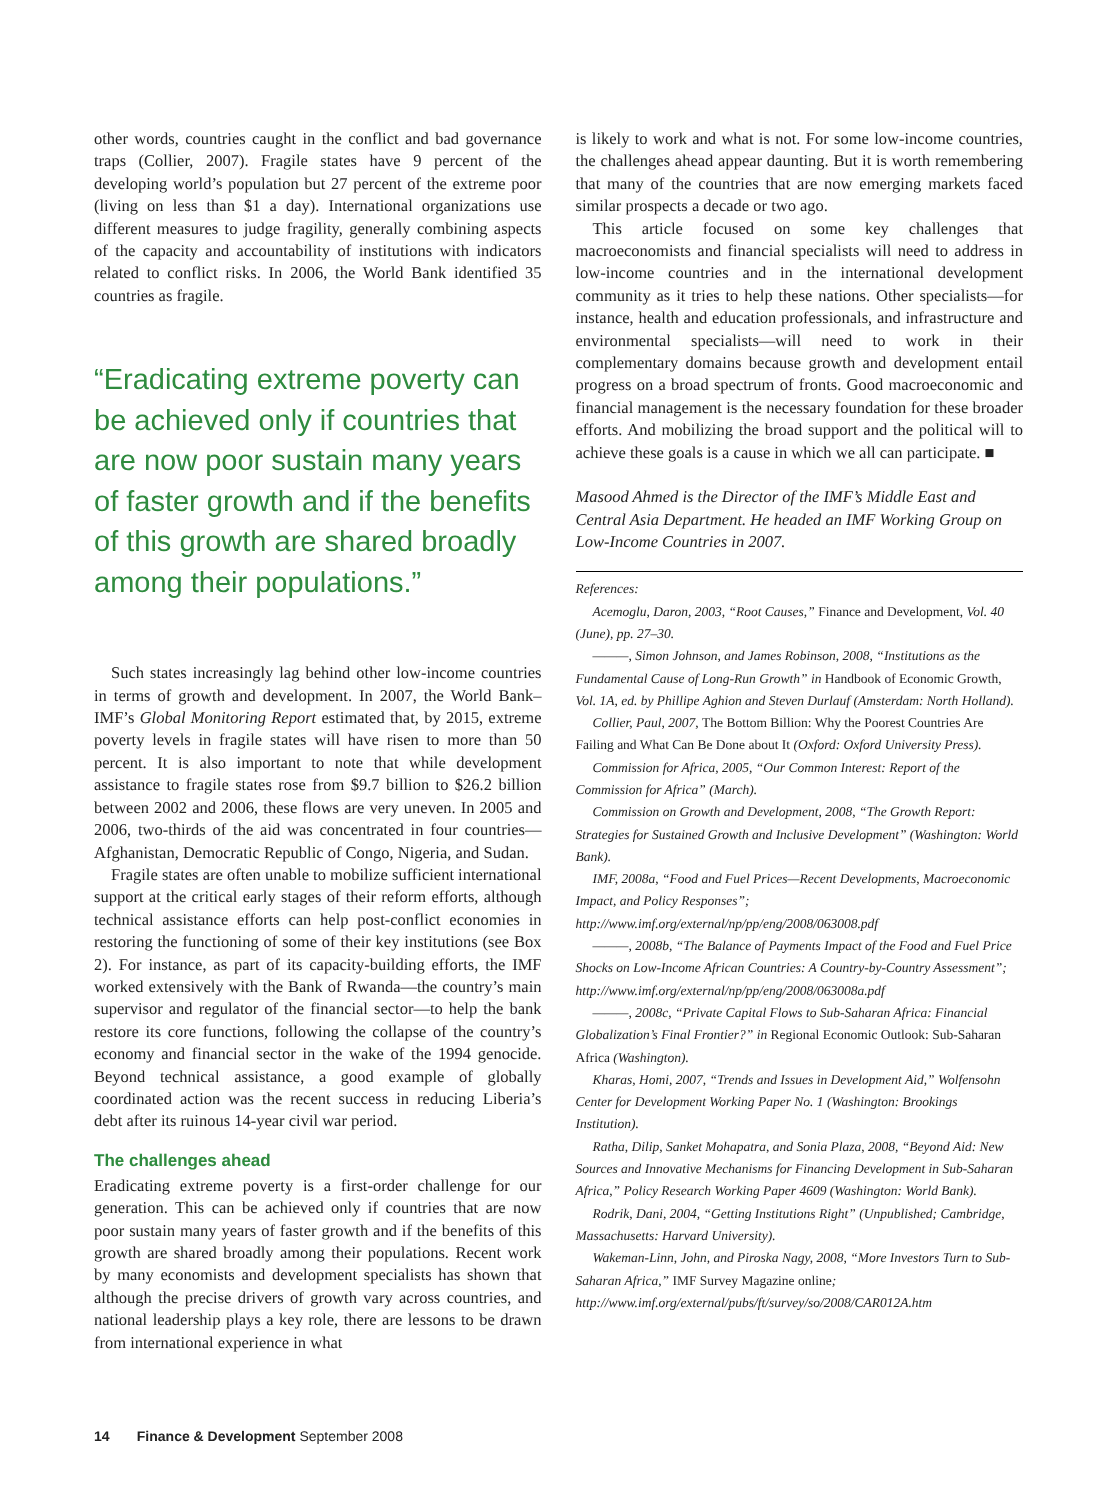other words, countries caught in the conflict and bad governance traps (Collier, 2007). Fragile states have 9 percent of the developing world’s population but 27 percent of the extreme poor (living on less than $1 a day). International organizations use different measures to judge fragility, generally combining aspects of the capacity and accountability of institutions with indicators related to conflict risks. In 2006, the World Bank identified 35 countries as fragile.
“Eradicating extreme poverty can be achieved only if countries that are now poor sustain many years of faster growth and if the benefits of this growth are shared broadly among their populations.”
Such states increasingly lag behind other low-income countries in terms of growth and development. In 2007, the World Bank–IMF’s Global Monitoring Report estimated that, by 2015, extreme poverty levels in fragile states will have risen to more than 50 percent. It is also important to note that while development assistance to fragile states rose from $9.7 billion to $26.2 billion between 2002 and 2006, these flows are very uneven. In 2005 and 2006, two-thirds of the aid was concentrated in four countries—Afghanistan, Democratic Republic of Congo, Nigeria, and Sudan.
Fragile states are often unable to mobilize sufficient international support at the critical early stages of their reform efforts, although technical assistance efforts can help post-conflict economies in restoring the functioning of some of their key institutions (see Box 2). For instance, as part of its capacity-building efforts, the IMF worked extensively with the Bank of Rwanda—the country’s main supervisor and regulator of the financial sector—to help the bank restore its core functions, following the collapse of the country’s economy and financial sector in the wake of the 1994 genocide. Beyond technical assistance, a good example of globally coordinated action was the recent success in reducing Liberia’s debt after its ruinous 14-year civil war period.
The challenges ahead
Eradicating extreme poverty is a first-order challenge for our generation. This can be achieved only if countries that are now poor sustain many years of faster growth and if the benefits of this growth are shared broadly among their populations. Recent work by many economists and development specialists has shown that although the precise drivers of growth vary across countries, and national leadership plays a key role, there are lessons to be drawn from international experience in what
is likely to work and what is not. For some low-income countries, the challenges ahead appear daunting. But it is worth remembering that many of the countries that are now emerging markets faced similar prospects a decade or two ago.
This article focused on some key challenges that macroeconomists and financial specialists will need to address in low-income countries and in the international development community as it tries to help these nations. Other specialists—for instance, health and education professionals, and infrastructure and environmental specialists—will need to work in their complementary domains because growth and development entail progress on a broad spectrum of fronts. Good macroeconomic and financial management is the necessary foundation for these broader efforts. And mobilizing the broad support and the political will to achieve these goals is a cause in which we all can participate. ■
Masood Ahmed is the Director of the IMF’s Middle East and Central Asia Department. He headed an IMF Working Group on Low-Income Countries in 2007.
References:
Acemoglu, Daron, 2003, “Root Causes,” Finance and Development, Vol. 40 (June), pp. 27–30.
———, Simon Johnson, and James Robinson, 2008, “Institutions as the Fundamental Cause of Long-Run Growth” in Handbook of Economic Growth, Vol. 1A, ed. by Phillipe Aghion and Steven Durlauf (Amsterdam: North Holland).
Collier, Paul, 2007, The Bottom Billion: Why the Poorest Countries Are Failing and What Can Be Done about It (Oxford: Oxford University Press).
Commission for Africa, 2005, “Our Common Interest: Report of the Commission for Africa” (March).
Commission on Growth and Development, 2008, “The Growth Report: Strategies for Sustained Growth and Inclusive Development” (Washington: World Bank).
IMF, 2008a, “Food and Fuel Prices—Recent Developments, Macroeconomic Impact, and Policy Responses”; http://www.imf.org/external/np/pp/eng/2008/063008.pdf
———, 2008b, “The Balance of Payments Impact of the Food and Fuel Price Shocks on Low-Income African Countries: A Country-by-Country Assessment”; http://www.imf.org/external/np/pp/eng/2008/063008a.pdf
———, 2008c, “Private Capital Flows to Sub-Saharan Africa: Financial Globalization’s Final Frontier?” in Regional Economic Outlook: Sub-Saharan Africa (Washington).
Kharas, Homi, 2007, “Trends and Issues in Development Aid,” Wolfensohn Center for Development Working Paper No. 1 (Washington: Brookings Institution).
Ratha, Dilip, Sanket Mohapatra, and Sonia Plaza, 2008, “Beyond Aid: New Sources and Innovative Mechanisms for Financing Development in Sub-Saharan Africa,” Policy Research Working Paper 4609 (Washington: World Bank).
Rodrik, Dani, 2004, “Getting Institutions Right” (Unpublished; Cambridge, Massachusetts: Harvard University).
Wakeman-Linn, John, and Piroska Nagy, 2008, “More Investors Turn to Sub-Saharan Africa,” IMF Survey Magazine online; http://www.imf.org/external/pubs/ft/survey/so/2008/CAR012A.htm
14 Finance & Development September 2008